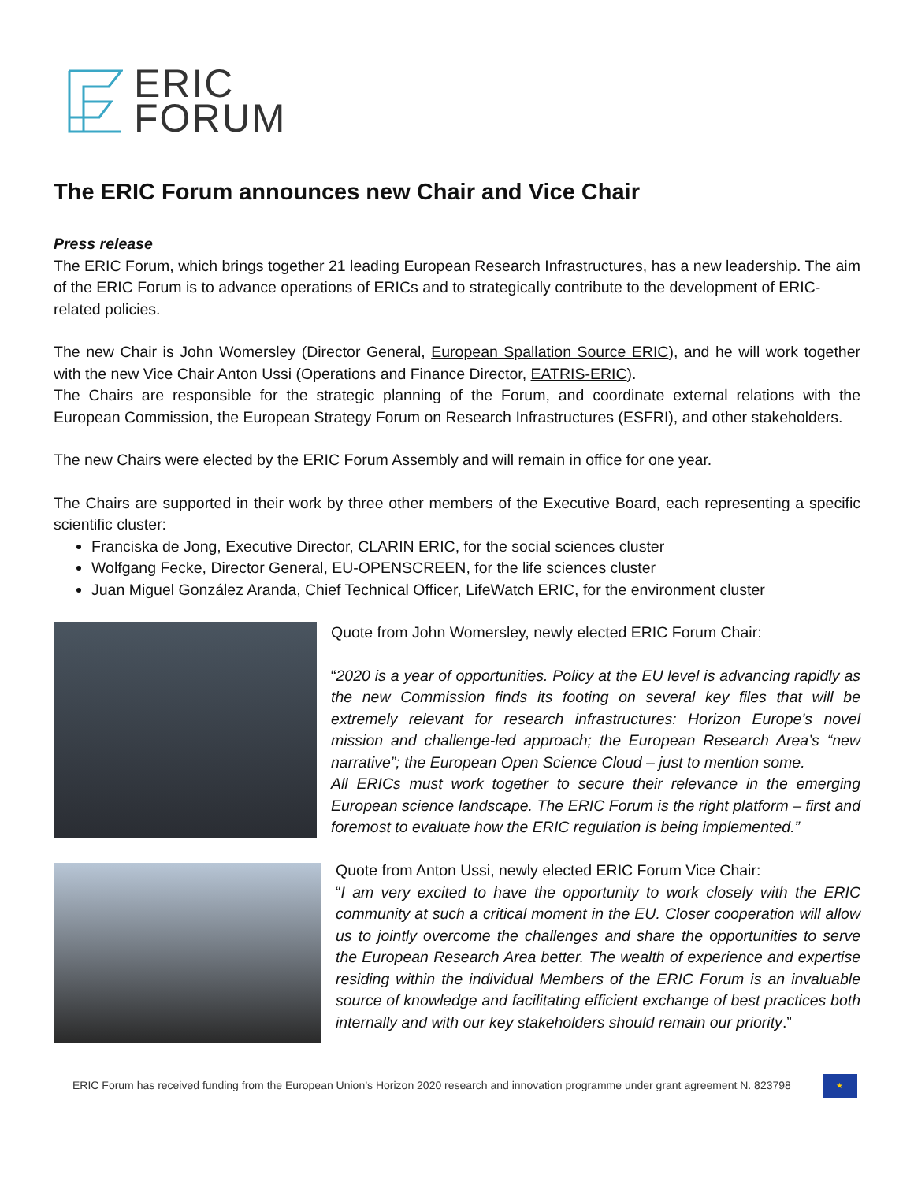ERIC
FORUM
The ERIC Forum announces new Chair and Vice Chair
Press release
The ERIC Forum, which brings together 21 leading European Research Infrastructures, has a new leadership. The aim of the ERIC Forum is to advance operations of ERICs and to strategically contribute to the development of ERIC-related policies.
The new Chair is John Womersley (Director General, European Spallation Source ERIC), and he will work together with the new Vice Chair Anton Ussi (Operations and Finance Director, EATRIS-ERIC).
The Chairs are responsible for the strategic planning of the Forum, and coordinate external relations with the European Commission, the European Strategy Forum on Research Infrastructures (ESFRI), and other stakeholders.
The new Chairs were elected by the ERIC Forum Assembly and will remain in office for one year.
The Chairs are supported in their work by three other members of the Executive Board, each representing a specific scientific cluster:
Franciska de Jong, Executive Director, CLARIN ERIC, for the social sciences cluster
Wolfgang Fecke, Director General, EU-OPENSCREEN, for the life sciences cluster
Juan Miguel González Aranda, Chief Technical Officer, LifeWatch ERIC, for the environment cluster
Quote from John Womersley, newly elected ERIC Forum Chair:
“2020 is a year of opportunities. Policy at the EU level is advancing rapidly as the new Commission finds its footing on several key files that will be extremely relevant for research infrastructures: Horizon Europe’s novel mission and challenge-led approach; the European Research Area’s “new narrative”; the European Open Science Cloud – just to mention some.
All ERICs must work together to secure their relevance in the emerging European science landscape. The ERIC Forum is the right platform – first and foremost to evaluate how the ERIC regulation is being implemented.”
Quote from Anton Ussi, newly elected ERIC Forum Vice Chair:
“I am very excited to have the opportunity to work closely with the ERIC community at such a critical moment in the EU. Closer cooperation will allow us to jointly overcome the challenges and share the opportunities to serve the European Research Area better. The wealth of experience and expertise residing within the individual Members of the ERIC Forum is an invaluable source of knowledge and facilitating efficient exchange of best practices both internally and with our key stakeholders should remain our priority.”
ERIC Forum has received funding from the European Union’s Horizon 2020 research and innovation programme under grant agreement N. 823798
★